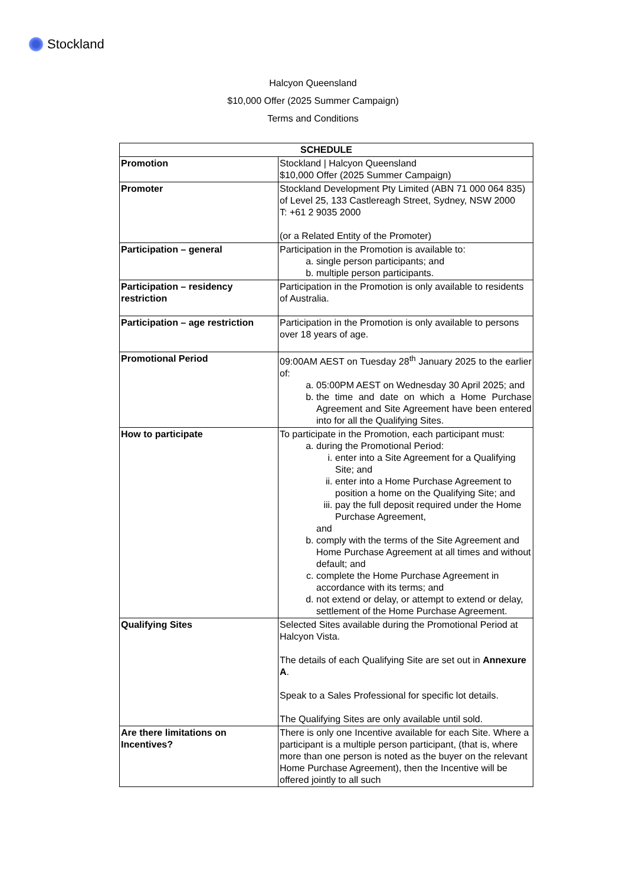Stockland
Halcyon Queensland
$10,000 Offer (2025 Summer Campaign)
Terms and Conditions
| SCHEDULE | |
| --- | --- |
| Promotion | Stockland / Halcyon Queensland $10,000 Offer (2025 Summer Campaign) |
| Promoter | Stockland Development Pty Limited (ABN 71 000 064 835) of Level 25, 133 Castlereagh Street, Sydney, NSW 2000 T: +61 2 9035 2000 (or a Related Entity of the Promoter) |
| Participation – general | Participation in the Promotion is available to: a. single person participants; and b. multiple person participants. |
| Participation – residency restriction | Participation in the Promotion is only available to residents of Australia. |
| Participation – age restriction | Participation in the Promotion is only available to persons over 18 years of age. |
| Promotional Period | 09:00AM AEST on Tuesday 28<sup>th</sup> January 2025 to the earlier of: a. 05:00PM AEST on Wednesday 30 April 2025; and b. the time and date on which a Home Purchase Agreement and Site Agreement have been entered into for all the Qualifying Sites. |
| How to participate | To participate in the Promotion, each participant must: a. during the Promotional Period: i. enter into a Site Agreement for a Qualifying Site; and ii. enter into a Home Purchase Agreement to position a home on the Qualifying Site; and iii. pay the full deposit required under the Home Purchase Agreement, and b. comply with the terms of the Site Agreement and Home Purchase Agreement at all times and without default; and c. complete the Home Purchase Agreement in accordance with its terms; and d. not extend or delay, or attempt to extend or delay, settlement of the Home Purchase Agreement. |
| Qualifying Sites | Selected Sites available during the Promotional Period at Halcyon Vista. The details of each Qualifying Site are set out in Annexure A . Speak to a Sales Professional for specific lot details. The Qualifying Sites are only available until sold. |
| Are there limitations on Incentives? | There is only one Incentive available for each Site. Where a participant is a multiple person participant, (that is, where more than one person is noted as the buyer on the relevant Home Purchase Agreement), then the Incentive will be offered jointly to all such |